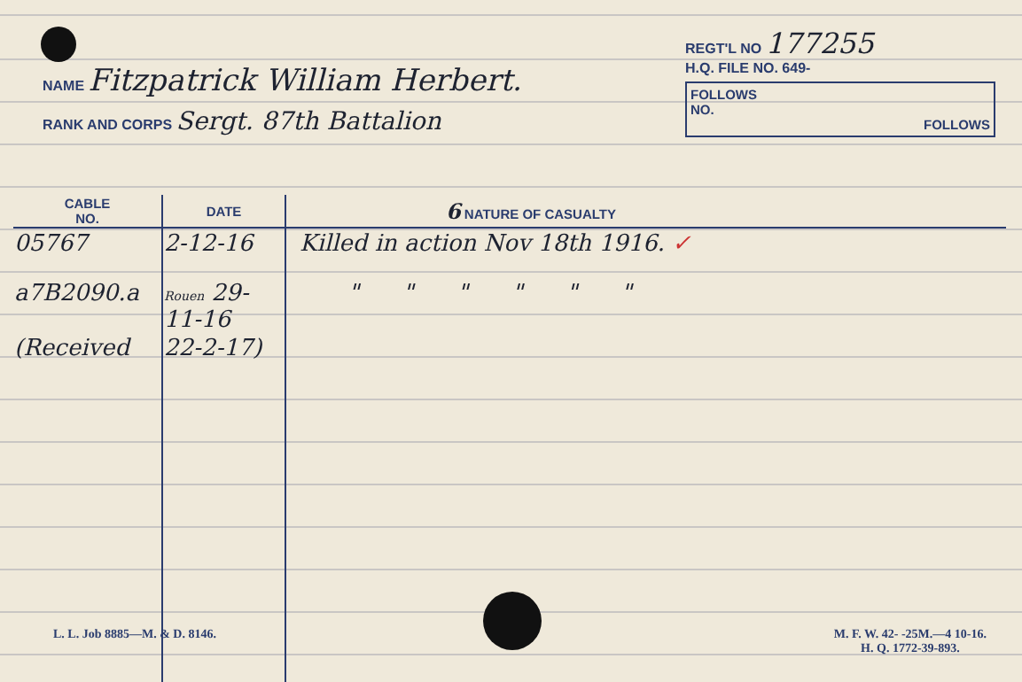NAME Fitzpatrick William Herbert.
RANK AND CORPS Sergt. 87th Battalion
REGT'L NO 177255
H.Q. FILE NO. 649-
FOLLOWS
NO.
FOLLOWS
| CABLE NO. | DATE | 6 NATURE OF CASUALTY |
| --- | --- | --- |
| 05767 | 2-12-16 | Killed in action Nov 18th 1916. ✓ |
| a7B2090.a | Rouen 29-11-16 | " " " " " " |
| (Received | 22-2-17) | |
L. L. Job 8885—M. & D. 8146. M. F. W. 42- -25M.—4 10-16.
H. Q. 1772-39-893.